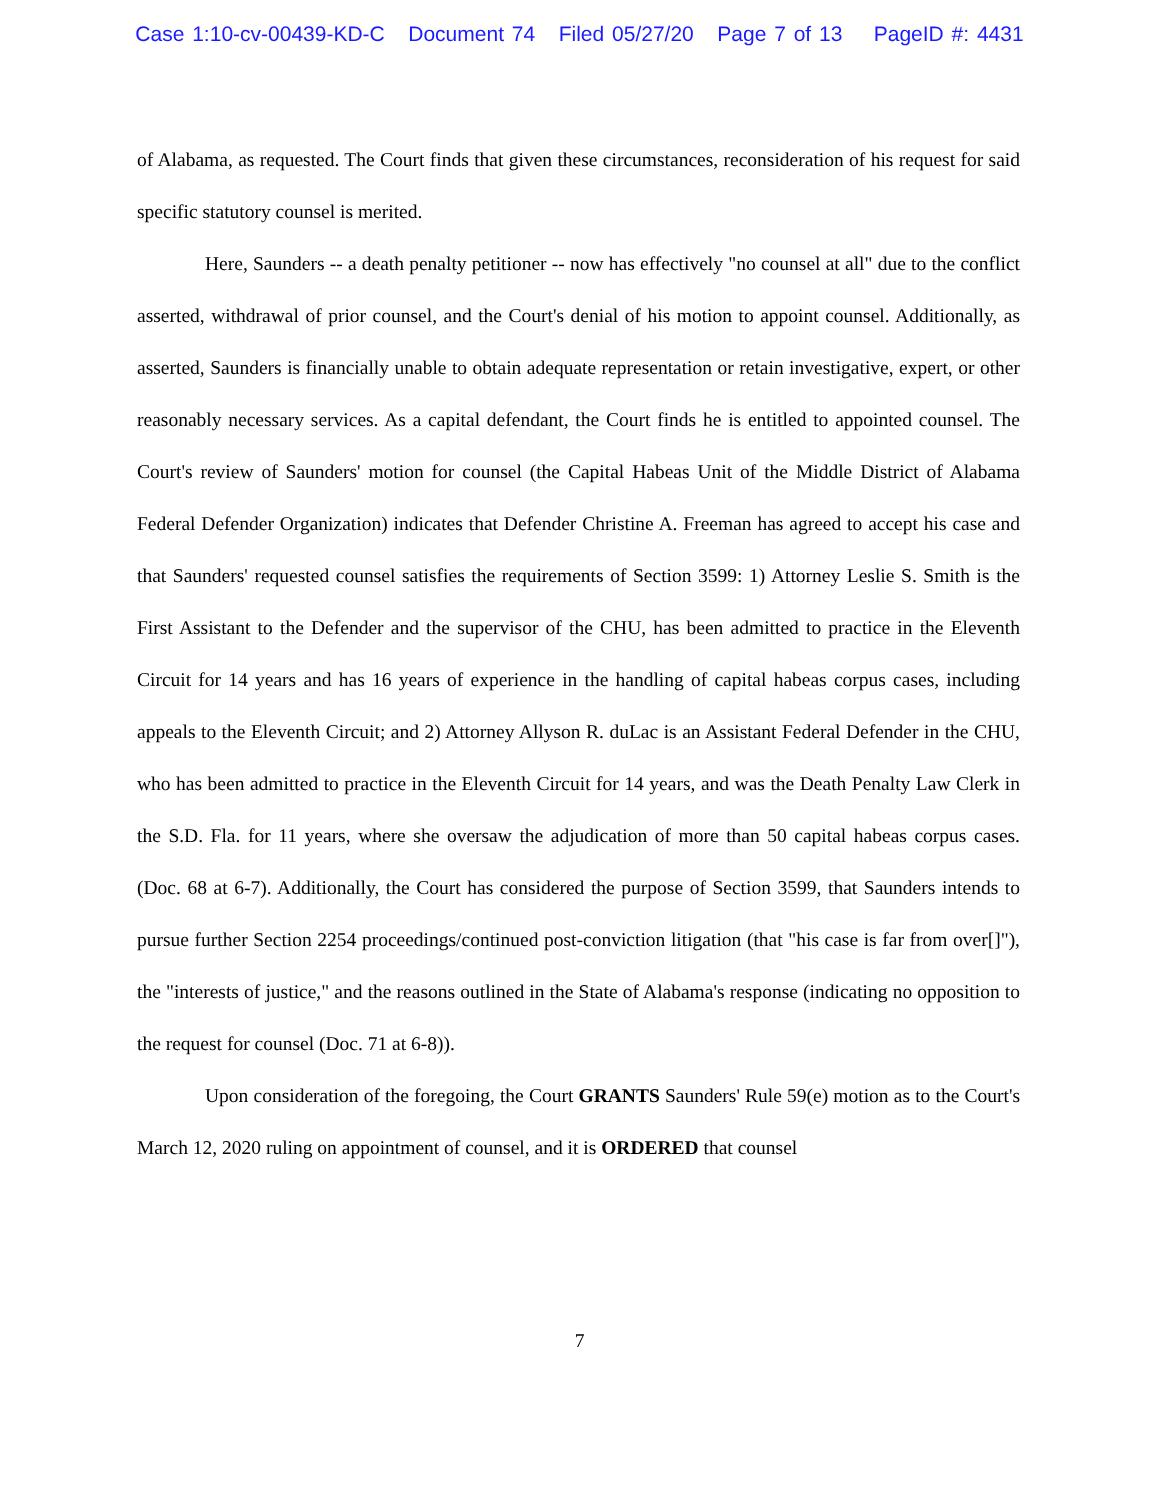Case 1:10-cv-00439-KD-C Document 74 Filed 05/27/20 Page 7 of 13 PageID #: 4431
of Alabama, as requested. The Court finds that given these circumstances, reconsideration of his request for said specific statutory counsel is merited.
Here, Saunders -- a death penalty petitioner -- now has effectively "no counsel at all" due to the conflict asserted, withdrawal of prior counsel, and the Court's denial of his motion to appoint counsel. Additionally, as asserted, Saunders is financially unable to obtain adequate representation or retain investigative, expert, or other reasonably necessary services. As a capital defendant, the Court finds he is entitled to appointed counsel. The Court's review of Saunders' motion for counsel (the Capital Habeas Unit of the Middle District of Alabama Federal Defender Organization) indicates that Defender Christine A. Freeman has agreed to accept his case and that Saunders' requested counsel satisfies the requirements of Section 3599: 1) Attorney Leslie S. Smith is the First Assistant to the Defender and the supervisor of the CHU, has been admitted to practice in the Eleventh Circuit for 14 years and has 16 years of experience in the handling of capital habeas corpus cases, including appeals to the Eleventh Circuit; and 2) Attorney Allyson R. duLac is an Assistant Federal Defender in the CHU, who has been admitted to practice in the Eleventh Circuit for 14 years, and was the Death Penalty Law Clerk in the S.D. Fla. for 11 years, where she oversaw the adjudication of more than 50 capital habeas corpus cases. (Doc. 68 at 6-7). Additionally, the Court has considered the purpose of Section 3599, that Saunders intends to pursue further Section 2254 proceedings/continued post-conviction litigation (that "his case is far from over[]"), the "interests of justice," and the reasons outlined in the State of Alabama's response (indicating no opposition to the request for counsel (Doc. 71 at 6-8)).
Upon consideration of the foregoing, the Court GRANTS Saunders' Rule 59(e) motion as to the Court's March 12, 2020 ruling on appointment of counsel, and it is ORDERED that counsel
7